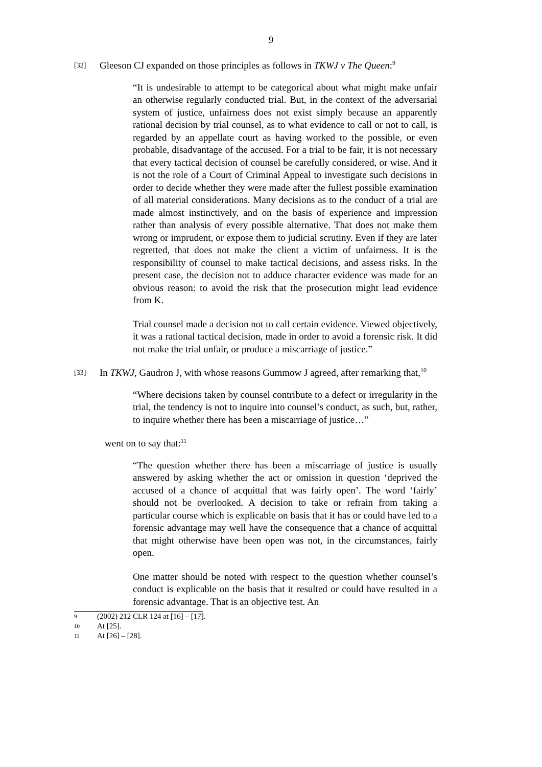9
[32]
Gleeson CJ expanded on those principles as follows in TKWJ v The Queen:<sup>9</sup>
“It is undesirable to attempt to be categorical about what might make unfair an otherwise regularly conducted trial. But, in the context of the adversarial system of justice, unfairness does not exist simply because an apparently rational decision by trial counsel, as to what evidence to call or not to call, is regarded by an appellate court as having worked to the possible, or even probable, disadvantage of the accused. For a trial to be fair, it is not necessary that every tactical decision of counsel be carefully considered, or wise. And it is not the role of a Court of Criminal Appeal to investigate such decisions in order to decide whether they were made after the fullest possible examination of all material considerations. Many decisions as to the conduct of a trial are made almost instinctively, and on the basis of experience and impression rather than analysis of every possible alternative. That does not make them wrong or imprudent, or expose them to judicial scrutiny. Even if they are later regretted, that does not make the client a victim of unfairness. It is the responsibility of counsel to make tactical decisions, and assess risks. In the present case, the decision not to adduce character evidence was made for an obvious reason: to avoid the risk that the prosecution might lead evidence from K.
Trial counsel made a decision not to call certain evidence. Viewed objectively, it was a rational tactical decision, made in order to avoid a forensic risk. It did not make the trial unfair, or produce a miscarriage of justice.”
[33]
In TKWJ, Gaudron J, with whose reasons Gummow J agreed, after remarking that,<sup>10</sup>
“Where decisions taken by counsel contribute to a defect or irregularity in the trial, the tendency is not to inquire into counsel’s conduct, as such, but, rather, to inquire whether there has been a miscarriage of justice…”
went on to say that:<sup>11</sup>
“The question whether there has been a miscarriage of justice is usually answered by asking whether the act or omission in question ‘deprived the accused of a chance of acquittal that was fairly open’. The word ‘fairly’ should not be overlooked. A decision to take or refrain from taking a particular course which is explicable on basis that it has or could have led to a forensic advantage may well have the consequence that a chance of acquittal that might otherwise have been open was not, in the circumstances, fairly open.
One matter should be noted with respect to the question whether counsel’s conduct is explicable on the basis that it resulted or could have resulted in a forensic advantage. That is an objective test. An
9 (2002) 212 CLR 124 at [16] – [17].
10 At [25].
11 At [26] – [28].